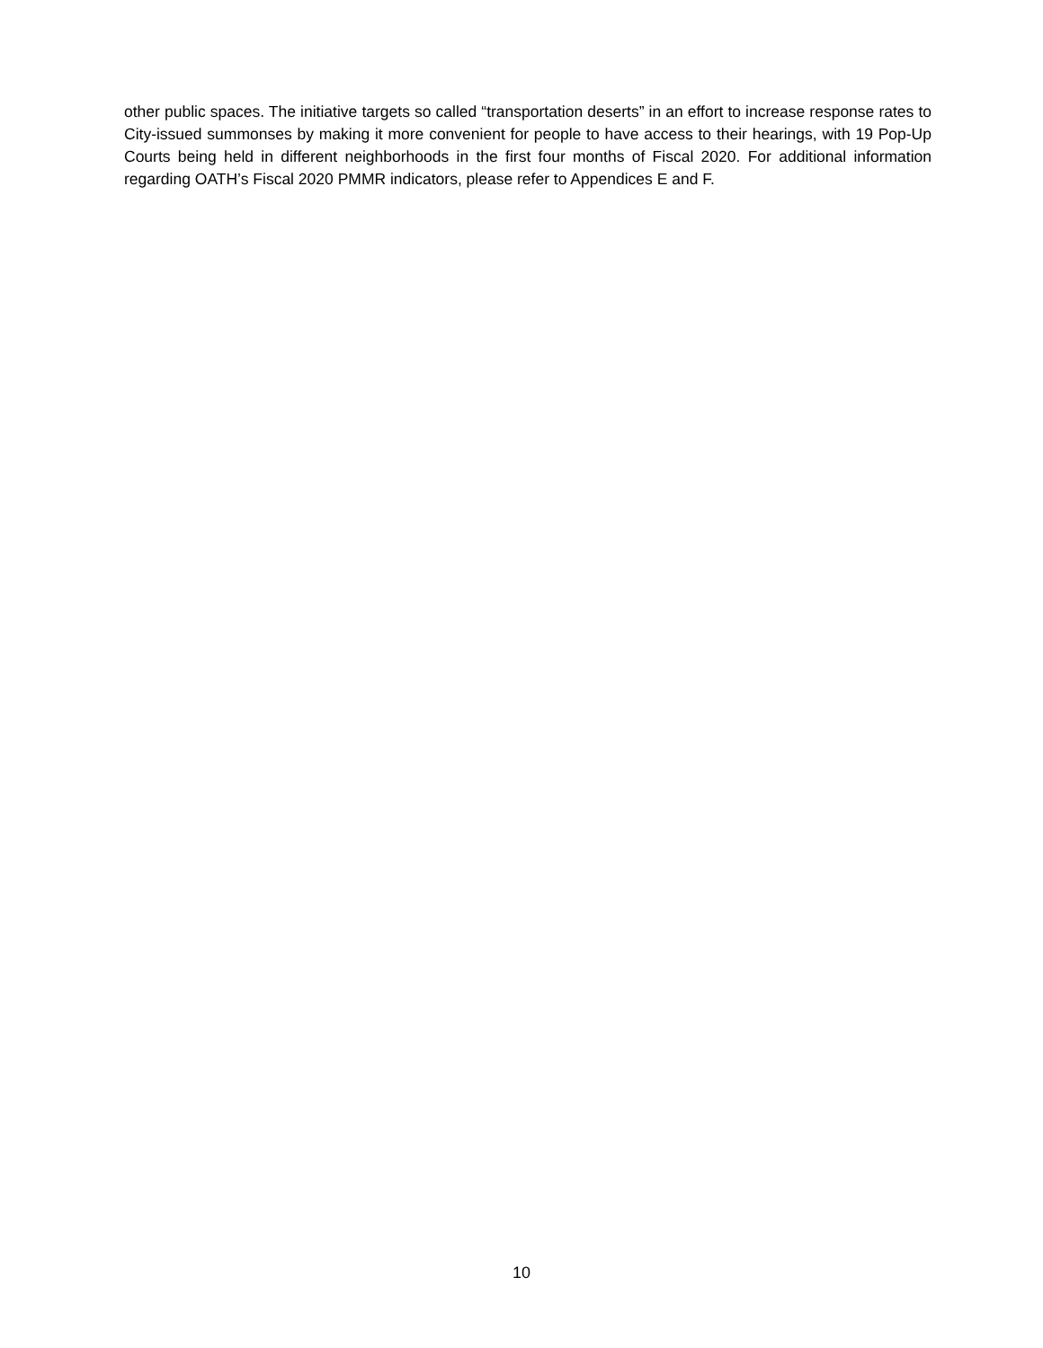other public spaces. The initiative targets so called “transportation deserts” in an effort to increase response rates to City-issued summonses by making it more convenient for people to have access to their hearings, with 19 Pop-Up Courts being held in different neighborhoods in the first four months of Fiscal 2020. For additional information regarding OATH’s Fiscal 2020 PMMR indicators, please refer to Appendices E and F.
10